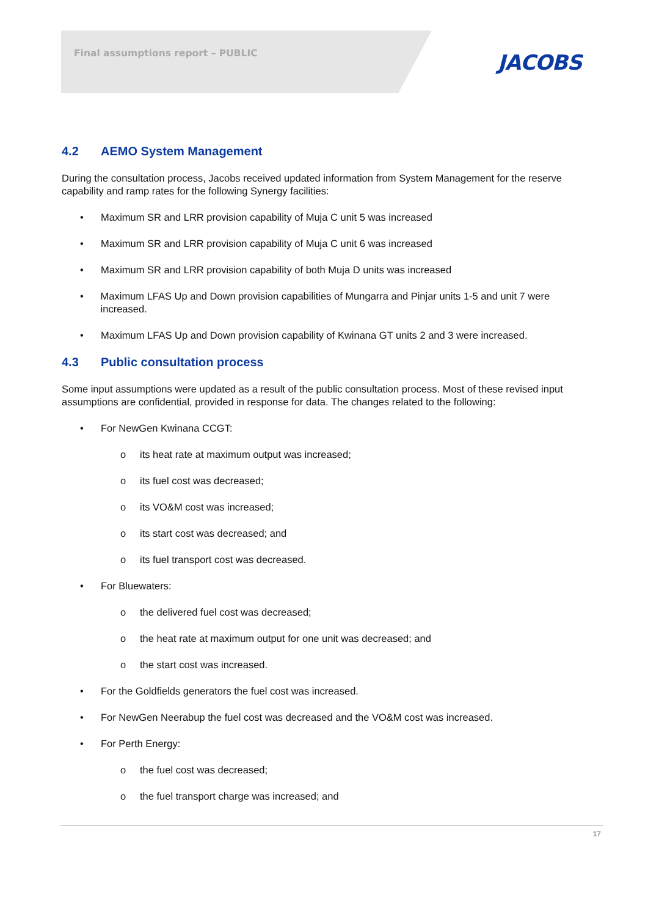Final assumptions report – PUBLIC
JACOBS
4.2 AEMO System Management
During the consultation process, Jacobs received updated information from System Management for the reserve capability and ramp rates for the following Synergy facilities:
• Maximum SR and LRR provision capability of Muja C unit 5 was increased
• Maximum SR and LRR provision capability of Muja C unit 6 was increased
• Maximum SR and LRR provision capability of both Muja D units was increased
• Maximum LFAS Up and Down provision capabilities of Mungarra and Pinjar units 1-5 and unit 7 were increased.
• Maximum LFAS Up and Down provision capability of Kwinana GT units 2 and 3 were increased.
4.3 Public consultation process
Some input assumptions were updated as a result of the public consultation process. Most of these revised input assumptions are confidential, provided in response for data. The changes related to the following:
• For NewGen Kwinana CCGT:
o its heat rate at maximum output was increased;
o its fuel cost was decreased;
o its VO&M cost was increased;
o its start cost was decreased; and
o its fuel transport cost was decreased.
• For Bluewaters:
o the delivered fuel cost was decreased;
o the heat rate at maximum output for one unit was decreased; and
o the start cost was increased.
• For the Goldfields generators the fuel cost was increased.
• For NewGen Neerabup the fuel cost was decreased and the VO&M cost was increased.
• For Perth Energy:
o the fuel cost was decreased;
o the fuel transport charge was increased; and
17